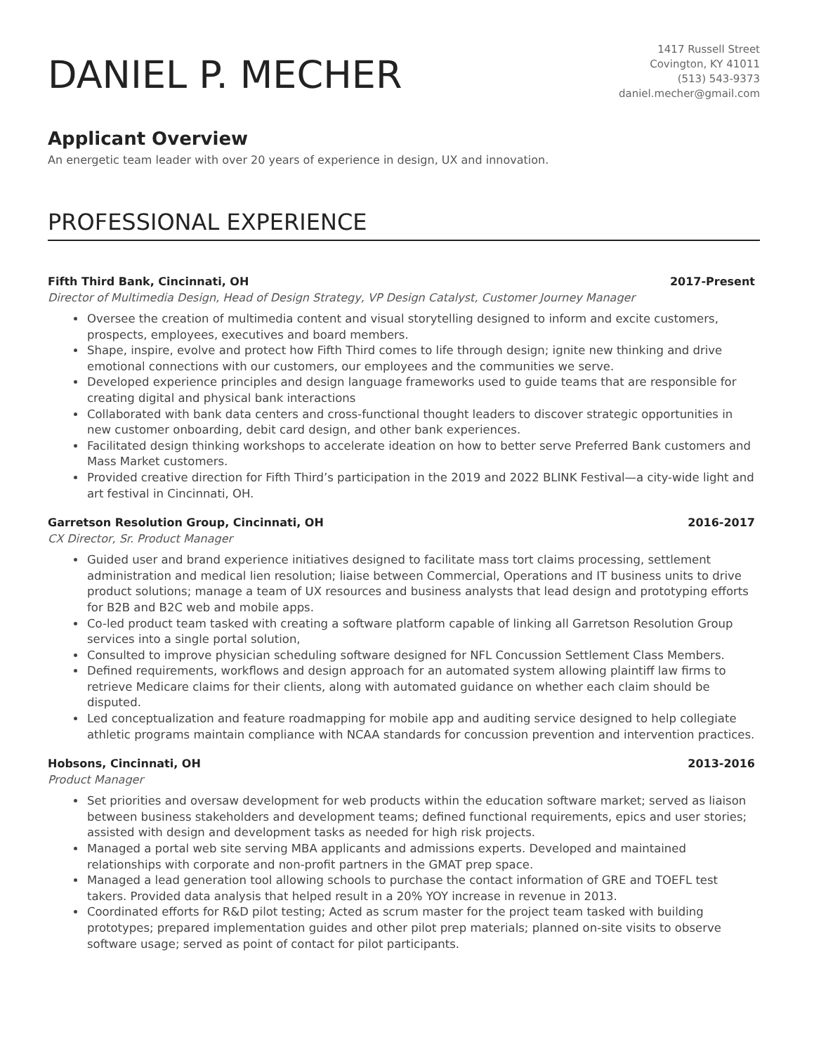DANIEL P. MECHER
1417 Russell Street
Covington, KY 41011
(513) 543-9373
daniel.mecher@gmail.com
Applicant Overview
An energetic team leader with over 20 years of experience in design, UX and innovation.
PROFESSIONAL EXPERIENCE
Fifth Third Bank, Cincinnati, OH 2017-Present
Director of Multimedia Design, Head of Design Strategy, VP Design Catalyst, Customer Journey Manager
Oversee the creation of multimedia content and visual storytelling designed to inform and excite customers, prospects, employees, executives and board members.
Shape, inspire, evolve and protect how Fifth Third comes to life through design; ignite new thinking and drive emotional connections with our customers, our employees and the communities we serve.
Developed experience principles and design language frameworks used to guide teams that are responsible for creating digital and physical bank interactions
Collaborated with bank data centers and cross-functional thought leaders to discover strategic opportunities in new customer onboarding, debit card design, and other bank experiences.
Facilitated design thinking workshops to accelerate ideation on how to better serve Preferred Bank customers and Mass Market customers.
Provided creative direction for Fifth Third’s participation in the 2019 and 2022 BLINK Festival—a city-wide light and art festival in Cincinnati, OH.
Garretson Resolution Group, Cincinnati, OH 2016-2017
CX Director, Sr. Product Manager
Guided user and brand experience initiatives designed to facilitate mass tort claims processing, settlement administration and medical lien resolution; liaise between Commercial, Operations and IT business units to drive product solutions; manage a team of UX resources and business analysts that lead design and prototyping efforts for B2B and B2C web and mobile apps.
Co-led product team tasked with creating a software platform capable of linking all Garretson Resolution Group services into a single portal solution,
Consulted to improve physician scheduling software designed for NFL Concussion Settlement Class Members.
Defined requirements, workflows and design approach for an automated system allowing plaintiff law firms to retrieve Medicare claims for their clients, along with automated guidance on whether each claim should be disputed.
Led conceptualization and feature roadmapping for mobile app and auditing service designed to help collegiate athletic programs maintain compliance with NCAA standards for concussion prevention and intervention practices.
Hobsons, Cincinnati, OH 2013-2016
Product Manager
Set priorities and oversaw development for web products within the education software market; served as liaison between business stakeholders and development teams; defined functional requirements, epics and user stories; assisted with design and development tasks as needed for high risk projects.
Managed a portal web site serving MBA applicants and admissions experts. Developed and maintained relationships with corporate and non-profit partners in the GMAT prep space.
Managed a lead generation tool allowing schools to purchase the contact information of GRE and TOEFL test takers. Provided data analysis that helped result in a 20% YOY increase in revenue in 2013.
Coordinated efforts for R&D pilot testing; Acted as scrum master for the project team tasked with building prototypes; prepared implementation guides and other pilot prep materials; planned on-site visits to observe software usage; served as point of contact for pilot participants.